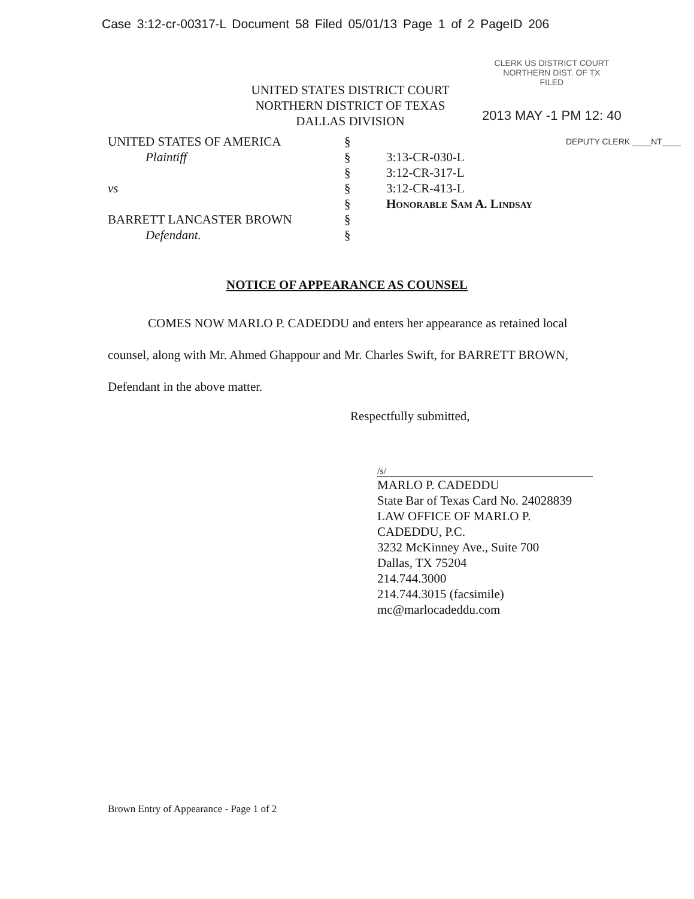Case 3:12-cr-00317-L Document 58 Filed 05/01/13 Page 1 of 2 PageID 206
UNITED STATES DISTRICT COURT
NORTHERN DISTRICT OF TEXAS
DALLAS DIVISION
CLERK US DISTRICT COURT
NORTHERN DIST. OF TX
FILED
2013 MAY -1 PM 12: 40
UNITED STATES OF AMERICA
Plaintiff
vs
BARRETT LANCASTER BROWN
Defendant.
§
§
§
§
§
§
§
3:13-CR-030-L
3:12-CR-317-L
3:12-CR-413-L
Honorable Sam A. Lindsay
DEPUTY CLERK ____NT____
NOTICE OF APPEARANCE AS COUNSEL
COMES NOW MARLO P. CADEDDU and enters her appearance as retained local counsel, along with Mr. Ahmed Ghappour and Mr. Charles Swift, for BARRETT BROWN, Defendant in the above matter.
Respectfully submitted,
/s/
MARLO P. CADEDDU
State Bar of Texas Card No. 24028839
LAW OFFICE OF MARLO P.
CADEDDU, P.C.
3232 McKinney Ave., Suite 700
Dallas, TX 75204
214.744.3000
214.744.3015 (facsimile)
mc@marlocadeddu.com
Brown Entry of Appearance - Page 1 of 2